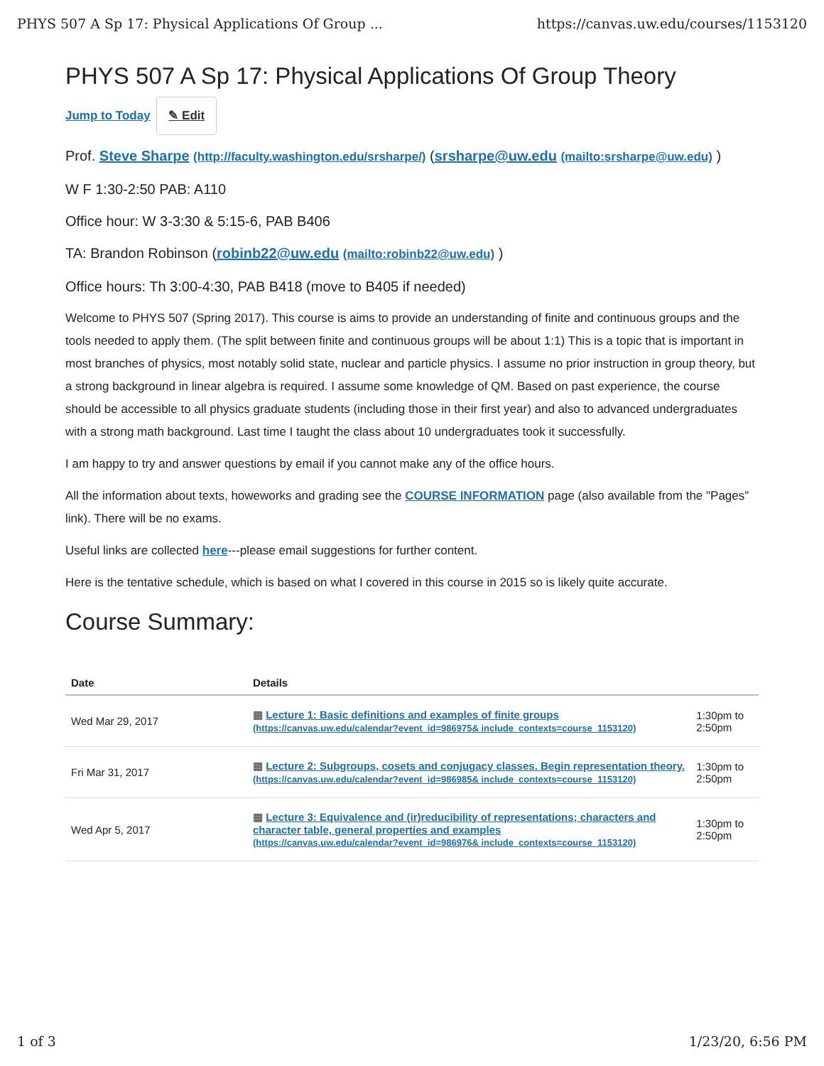PHYS 507 A Sp 17: Physical Applications Of Group ... https://canvas.uw.edu/courses/1153120
PHYS 507 A Sp 17: Physical Applications Of Group Theory
Jump to Today ✎ Edit
Prof. Steve Sharpe (http://faculty.washington.edu/srsharpe/) (srsharpe@uw.edu (mailto:srsharpe@uw.edu) )
W F 1:30-2:50 PAB: A110
Office hour: W 3-3:30 & 5:15-6, PAB B406
TA: Brandon Robinson (robinb22@uw.edu (mailto:robinb22@uw.edu) )
Office hours: Th 3:00-4:30, PAB B418 (move to B405 if needed)
Welcome to PHYS 507 (Spring 2017). This course is aims to provide an understanding of finite and continuous groups and the tools needed to apply them. (The split between finite and continuous groups will be about 1:1) This is a topic that is important in most branches of physics, most notably solid state, nuclear and particle physics. I assume no prior instruction in group theory, but a strong background in linear algebra is required. I assume some knowledge of QM. Based on past experience, the course should be accessible to all physics graduate students (including those in their first year) and also to advanced undergraduates with a strong math background. Last time I taught the class about 10 undergraduates took it successfully.
I am happy to try and answer questions by email if you cannot make any of the office hours.
All the information about texts, howeworks and grading see the COURSE INFORMATION page (also available from the "Pages" link). There will be no exams.
Useful links are collected here---please email suggestions for further content.
Here is the tentative schedule, which is based on what I covered in this course in 2015 so is likely quite accurate.
Course Summary:
| Date | Details | |
| --- | --- | --- |
| Wed Mar 29, 2017 | ▦ Lecture 1: Basic definitions and examples of finite groups (https://canvas.uw.edu/calendar?event_id=986975& include_contexts=course_1153120) | 1:30pm to 2:50pm |
| Fri Mar 31, 2017 | ▦ Lecture 2: Subgroups, cosets and conjugacy classes. Begin representation theory. (https://canvas.uw.edu/calendar?event_id=986985& include_contexts=course_1153120) | 1:30pm to 2:50pm |
| Wed Apr 5, 2017 | ▦ Lecture 3: Equivalence and (ir)reducibility of representations; characters and character table, general properties and examples (https://canvas.uw.edu/calendar?event_id=986976& include_contexts=course_1153120) | 1:30pm to 2:50pm |
1 of 3 1/23/20, 6:56 PM